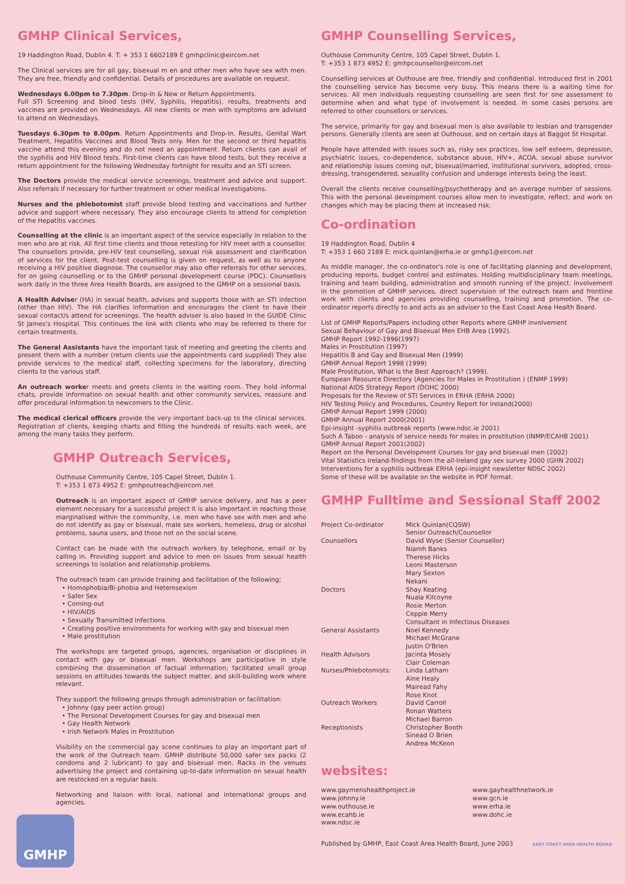GMHP Clinical Services,
19 Haddington Road, Dublin 4. T: + 353 1 6602189 E gmhpclinic@eircom.net
The Clinical services are for all gay, bisexual m en and other men who have sex with men. They are free, friendly and confidential. Details of procedures are available on request.
Wednesdays 6.00pm to 7.30pm. Drop-In & New or Return Appointments.
Full STI Screening and blood tests (HIV, Syphilis, Hepatitis), results, treatments and vaccines are provided on Wednesdays. All new clients or men with symptoms are advised to attend on Wednesdays.
Tuesdays 6.30pm to 8.00pm. Return Appointments and Drop-In. Results, Genital Wart Treatment, Hepatitis Vaccines and Blood Tests only. Men for the second or third hepatitis vaccine attend this evening and do not need an appointment. Return clients can avail of the syphilis and HIV Blood tests. First-time clients can have blood tests, but they receive a return appointment for the following Wednesday fortnight for results and an STI screen.
The Doctors provide the medical service screenings, treatment and advice and support. Also referrals if necessary for further treatment or other medical investigations.
Nurses and the phlebotomist staff provide blood testing and vaccinations and further advice and support where necessary. They also encourage clients to attend for completion of the Hepatitis vaccines.
Counselling at the clinic is an important aspect of the service especially in relation to the men who are at risk. All first time clients and those retesting for HIV meet with a counsellor. The counsellors provide, pre-HIV test counselling, sexual risk assessment and clarification of services for the client. Post-test counselling is given on request, as well as to anyone receiving a HIV positive diagnose. The counsellor may also offer referrals for other services, for on going counselling or to the GMHP personal development course (PDC). Counsellors work daily in the three Area Health Boards, are assigned to the GMHP on a sessional basis.
A Health Adviser (HA) in sexual health, advises and supports those with an STI infection (other than HIV). The HA clarifies information and encourages the client to have their sexual contact/s attend for screenings. The health adviser is also based in the GUIDE Clinic St James's Hospital. This continues the link with clients who may be referred to there for certain treatments.
The General Assistants have the important task of meeting and greeting the clients and present them with a number (return clients use the appointments card supplied) They also provide services to the medical staff, collecting specimens for the laboratory, directing clients to the various staff.
An outreach worker meets and greets clients in the waiting room. They hold informal chats, provide information on sexual health and other community services, reassure and offer procedural information to newcomers to the Clinic.
The medical clerical officers provide the very important back-up to the clinical services. Registration of clients, keeping charts and filling the hundreds of results each week, are among the many tasks they perform.
GMHP Outreach Services,
Outhouse Community Centre, 105 Capel Street, Dublin 1.
T: +353 1 873 4952 E: gmhpoutreach@eircom.net
Outreach is an important aspect of GMHP service delivery, and has a peer element necessary for a successful project it is also important in reaching those marginalised within the community, i.e. men who have sex with men and who do not identify as gay or bisexual, male sex workers, homeless, drug or alcohol problems, sauna users, and those not on the social scene.
Contact can be made with the outreach workers by telephone, email or by calling in. Providing support and advice to men on issues from sexual health screenings to isolation and relationship problems.
The outreach team can provide training and facilitation of the following;
• Homophobia/Bi-phobia and Heterosexism
• Safer Sex
• Coming-out
• HIV/AIDS
• Sexually Transmitted Infections
• Creating positive environments for working with gay and bisexual men
• Male prostitution
The workshops are targeted groups, agencies, organisation or disciplines in contact with gay or bisexual men. Workshops are participative in style combining the dissemination of factual information; facilitated small group sessions on attitudes towards the subject matter, and skill-building work where relevant.
They support the following groups through administration or facilitation:
• Johnny (gay peer action group)
• The Personal Development Courses for gay and bisexual men
• Gay Health Network
• Irish Network Males in Prostitution
Visibility on the commercial gay scene continues to play an important part of the work of the Outreach team. GMHP distribute 50,000 safer sex packs (2 condoms and 2 lubricant) to gay and bisexual men. Racks in the venues advertising the project and containing up-to-date information on sexual health are restocked on a regular basis.
Networking and liaison with local, national and international groups and agencies.
GMHP Counselling Services,
Outhouse Community Centre, 105 Capel Street, Dublin 1.
T: +353 1 873 4952 E: gmhpcounsellor@eircom.net
Counselling services at Outhouse are free, friendly and confidential. Introduced first in 2001 the counselling service has become very busy. This means there is a waiting time for services. All men individuals requesting counselling are seen first for one assessment to determine when and what type of involvement is needed. In some cases persons are referred to other counsellors or services.
The service, primarily for gay and bisexual men is also available to lesbian and transgender persons. Generally clients are seen at Outhouse, and on certain days at Baggot St Hospital.
People have attended with issues such as, risky sex practices, low self esteem, depression, psychiatric issues, co-dependence, substance abuse, HIV+, ACOA, sexual abuse survivor and relationship issues coming out, bisexual/married, institutional survivors, adopted, cross-dressing, transgendered, sexuality confusion and underage interests being the least.
Overall the clients receive counselling/psychotherapy and an average number of sessions. This with the personal development courses allow men to investigate, reflect, and work on changes which may be placing them at increased risk.
Co-ordination
19 Haddington Road, Dublin 4
T: +353 1 660 2189 E: mick.quinlan@erha.ie or gmhp1@eircom.net
As middle manager, the co-ordinator's role is one of facilitating planning and development, producing reports, budget control and estimates. Holding multidisciplinary team meetings, training and team building, administration and smooth running of the project. Involvement in the promotion of GMHP services, direct supervision of the outreach team and frontline work with clients and agencies providing counselling, training and promotion. The co-ordinator reports directly to and acts as an adviser to the East Coast Area Health Board.
List of GMHP Reports/Papers including other Reports where GMHP involvement
Sexual Behaviour of Gay and Bisexual Men EHB Area (1992).
GMHP Report 1992-1996(1997)
Males in Prostitution (1997)
Hepatitis B and Gay and Bisexual Men (1999)
GMHP Annual Report 1998 (1999)
Male Prostitution, What is the Best Approach? (1999).
European Resource Directory (Agencies for Males in Prostitution ) (ENMP 1999)
National AIDS Strategy Report (DOHC 2000)
Proposals for the Review of STI Services in ERHA (ERHA 2000)
HIV Testing Policy and Procedures, Country Report for Ireland(2000)
GMHP Annual Report 1999 (2000)
GMHP Annual Report 2000(2001)
Epi-insight -syphilis outbreak reports (www.ndsc.ie 2001)
Such A Taboo - analysis of service needs for males in prostitution (INMP/ECAHB 2001)
GMHP Annual Report 2001(2002)
Report on the Personal Development Courses for gay and bisexual men (2002)
Vital Statistics Ireland-findings from the all-Ireland gay sex survey 2000 (GHN 2002)
Interventions for a syphilis outbreak ERHA (epi-insight newsletter NDSC 2002)
Some of these will be available on the website in PDF format.
GMHP Fulltime and Sessional Staff 2002
| Project Co-ordinator | Mick Quinlan(CQSW) Senior Outreach/Counsellor |
| Counsellors | David Wyse (Senior Counsellor) Niamh Banks Therese Hicks Leoni Masterson Mary Sexton Nekani |
| Doctors | Shay Keating Nuala Kilcoyne Rosie Merton Ceppie Merry Consultant in Infectious Diseases |
| General Assistants | Noel Kennedy Michael McGrane Justin O'Brien |
| Health Advisors | Jacinta Mosely Clair Coleman |
| Nurses/Phlebotomists: | Linda Latham Aine Healy Mairead Fahy Rose Knot |
| Outreach Workers | David Carroll Ronan Watters Michael Barron |
| Receptionists | Christopher Booth Sinead O Brien Andrea McKeon |
websites:
www.gaymenshealthproject.ie
www.johnny.ie
www.outhouse.ie
www.ecahb.ie
www.ndsc.ie
www.gayhealthnetwork.ie
www.gcn.ie
www.erha.ie
www.dohc.ie
Published by GMHP, East Coast Area Health Board, June 2003 EAST COAST AREA HEALTH BOARD
GMHP